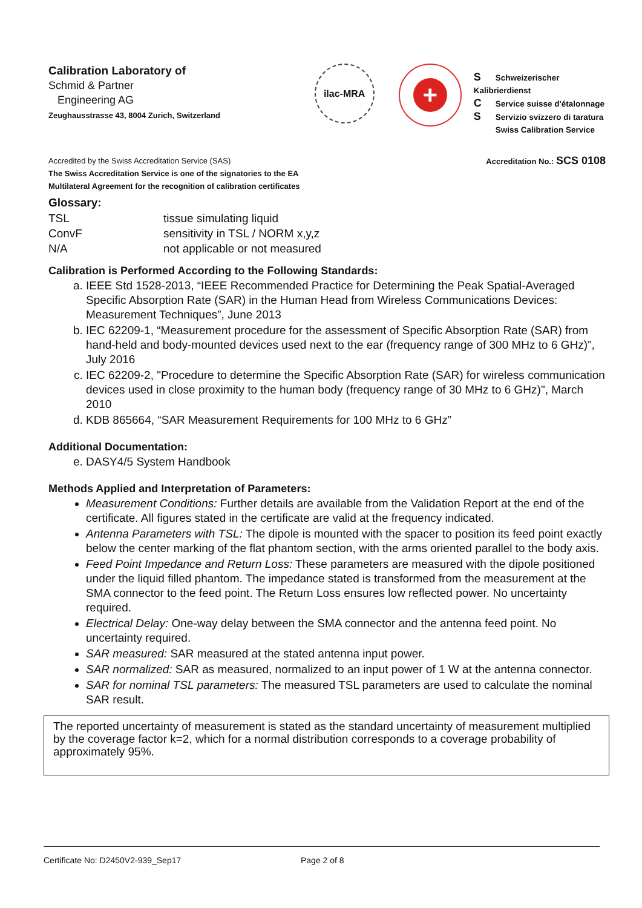Calibration Laboratory of
Schmid & Partner
Engineering AG
Zeughausstrasse 43, 8004 Zurich, Switzerland
ilac-MRA
+
S Schweizerischer Kalibrierdienst
C Service suisse d'étalonnage
S Servizio svizzero di taratura
Swiss Calibration Service
Accredited by the Swiss Accreditation Service (SAS)
The Swiss Accreditation Service is one of the signatories to the EA
Multilateral Agreement for the recognition of calibration certificates
Accreditation No.: SCS 0108
Glossary:
TSL
tissue simulating liquid
ConvF
sensitivity in TSL / NORM x,y,z
N/A
not applicable or not measured
Calibration is Performed According to the Following Standards:
a. IEEE Std 1528-2013, “IEEE Recommended Practice for Determining the Peak Spatial-Averaged Specific Absorption Rate (SAR) in the Human Head from Wireless Communications Devices: Measurement Techniques”, June 2013
b. IEC 62209-1, “Measurement procedure for the assessment of Specific Absorption Rate (SAR) from hand-held and body-mounted devices used next to the ear (frequency range of 300 MHz to 6 GHz)”, July 2016
c. IEC 62209-2, "Procedure to determine the Specific Absorption Rate (SAR) for wireless communication devices used in close proximity to the human body (frequency range of 30 MHz to 6 GHz)", March 2010
d. KDB 865664, “SAR Measurement Requirements for 100 MHz to 6 GHz”
Additional Documentation:
e. DASY4/5 System Handbook
Methods Applied and Interpretation of Parameters:
Measurement Conditions: Further details are available from the Validation Report at the end of the certificate. All figures stated in the certificate are valid at the frequency indicated.
Antenna Parameters with TSL: The dipole is mounted with the spacer to position its feed point exactly below the center marking of the flat phantom section, with the arms oriented parallel to the body axis.
Feed Point Impedance and Return Loss: These parameters are measured with the dipole positioned under the liquid filled phantom. The impedance stated is transformed from the measurement at the SMA connector to the feed point. The Return Loss ensures low reflected power. No uncertainty required.
Electrical Delay: One-way delay between the SMA connector and the antenna feed point. No uncertainty required.
SAR measured: SAR measured at the stated antenna input power.
SAR normalized: SAR as measured, normalized to an input power of 1 W at the antenna connector.
SAR for nominal TSL parameters: The measured TSL parameters are used to calculate the nominal SAR result.
The reported uncertainty of measurement is stated as the standard uncertainty of measurement multiplied by the coverage factor k=2, which for a normal distribution corresponds to a coverage probability of approximately 95%.
Certificate No: D2450V2-939_Sep17 Page 2 of 8